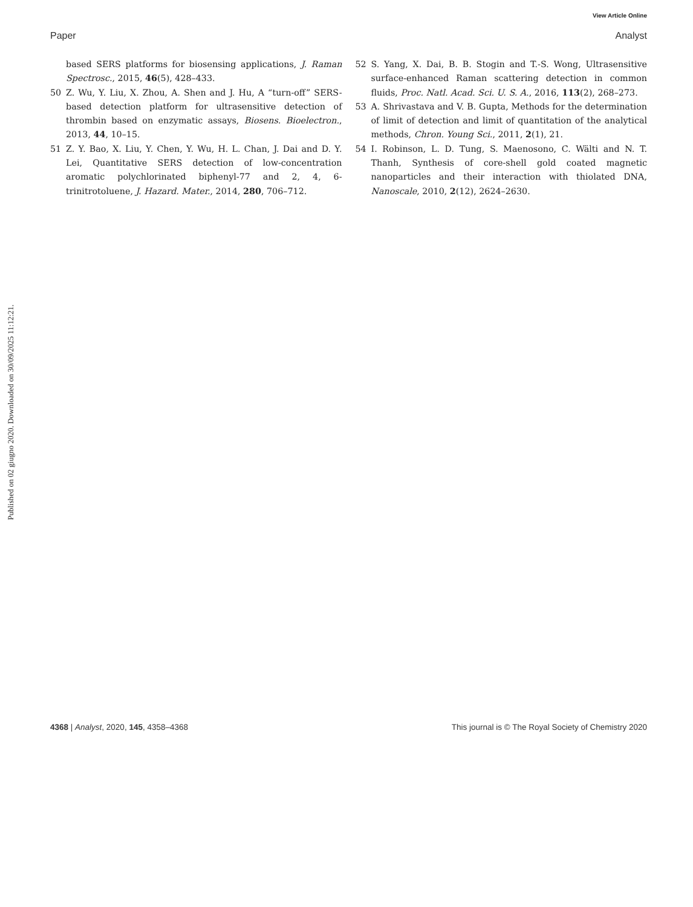View Article Online
Paper Analyst
Published on 02 giugno 2020. Downloaded on 30/09/2025 11:12:21.
based SERS platforms for biosensing applications, J. Raman Spectrosc., 2015, 46(5), 428–433.
50 Z. Wu, Y. Liu, X. Zhou, A. Shen and J. Hu, A “turn-off” SERS-based detection platform for ultrasensitive detection of thrombin based on enzymatic assays, Biosens. Bioelectron., 2013, 44, 10–15.
51 Z. Y. Bao, X. Liu, Y. Chen, Y. Wu, H. L. Chan, J. Dai and D. Y. Lei, Quantitative SERS detection of low-concentration aromatic polychlorinated biphenyl-77 and 2, 4, 6-trinitrotoluene, J. Hazard. Mater., 2014, 280, 706–712.
52 S. Yang, X. Dai, B. B. Stogin and T.-S. Wong, Ultrasensitive surface-enhanced Raman scattering detection in common fluids, Proc. Natl. Acad. Sci. U. S. A., 2016, 113(2), 268–273.
53 A. Shrivastava and V. B. Gupta, Methods for the determination of limit of detection and limit of quantitation of the analytical methods, Chron. Young Sci., 2011, 2(1), 21.
54 I. Robinson, L. D. Tung, S. Maenosono, C. Wälti and N. T. Thanh, Synthesis of core-shell gold coated magnetic nanoparticles and their interaction with thiolated DNA, Nanoscale, 2010, 2(12), 2624–2630.
4368 | Analyst, 2020, 145, 4358–4368 This journal is © The Royal Society of Chemistry 2020